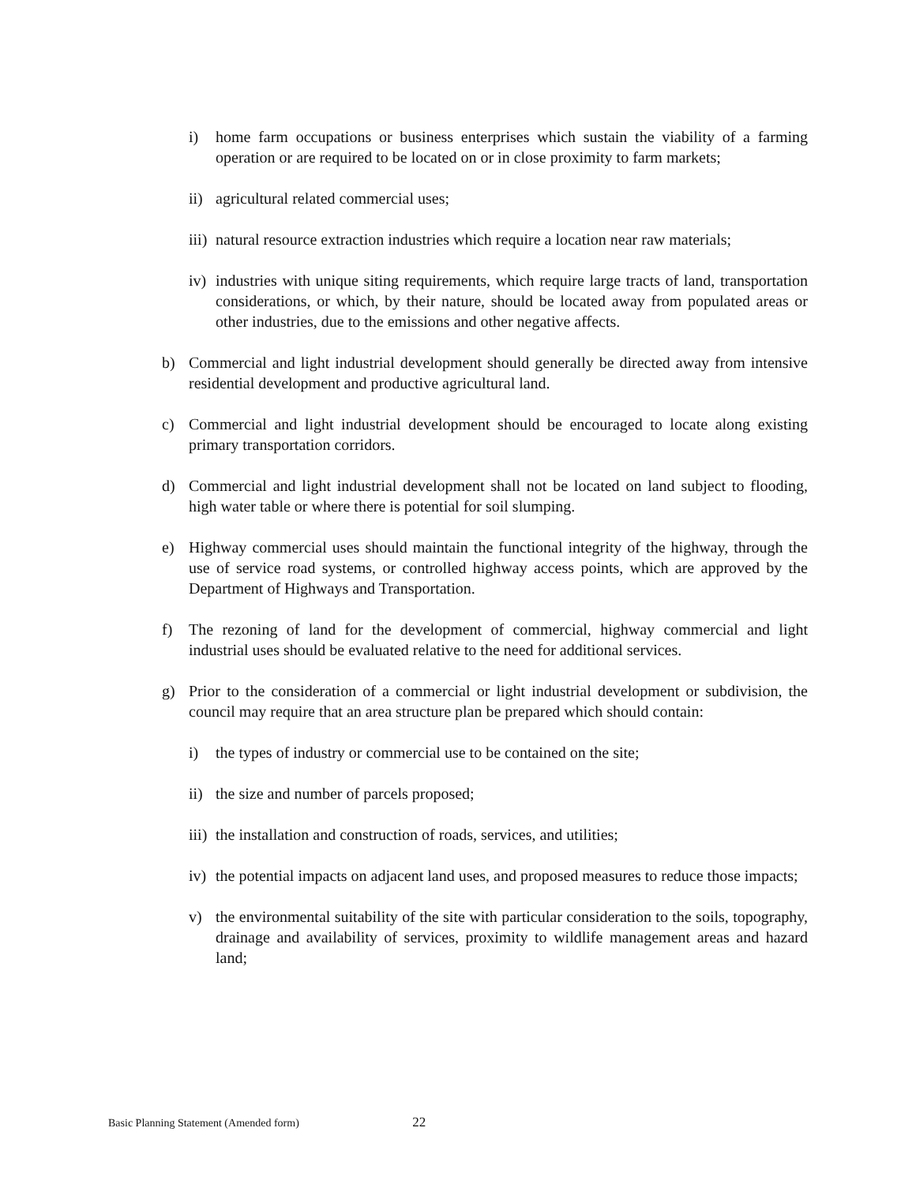i) home farm occupations or business enterprises which sustain the viability of a farming operation or are required to be located on or in close proximity to farm markets;
ii)
agricultural related commercial uses;
iii)
natural resource extraction industries which require a location near raw materials;
iv)
industries with unique siting requirements, which require large tracts of land, transportation considerations, or which, by their nature, should be located away from populated areas or other industries, due to the emissions and other negative affects.
b) Commercial and light industrial development should generally be directed away from intensive residential development and productive agricultural land.
c) Commercial and light industrial development should be encouraged to locate along existing primary transportation corridors.
d) Commercial and light industrial development shall not be located on land subject to flooding, high water table or where there is potential for soil slumping.
e) Highway commercial uses should maintain the functional integrity of the highway, through the use of service road systems, or controlled highway access points, which are approved by the Department of Highways and Transportation.
f) The rezoning of land for the development of commercial, highway commercial and light industrial uses should be evaluated relative to the need for additional services.
g) Prior to the consideration of a commercial or light industrial development or subdivision, the council may require that an area structure plan be prepared which should contain:
i) the types of industry or commercial use to be contained on the site;
ii)
the size and number of parcels proposed;
iii)
the installation and construction of roads, services, and utilities;
iv)
the potential impacts on adjacent land uses, and proposed measures to reduce those impacts;
v) the environmental suitability of the site with particular consideration to the soils, topography, drainage and availability of services, proximity to wildlife management areas and hazard land;
Basic Planning Statement (Amended form) 22